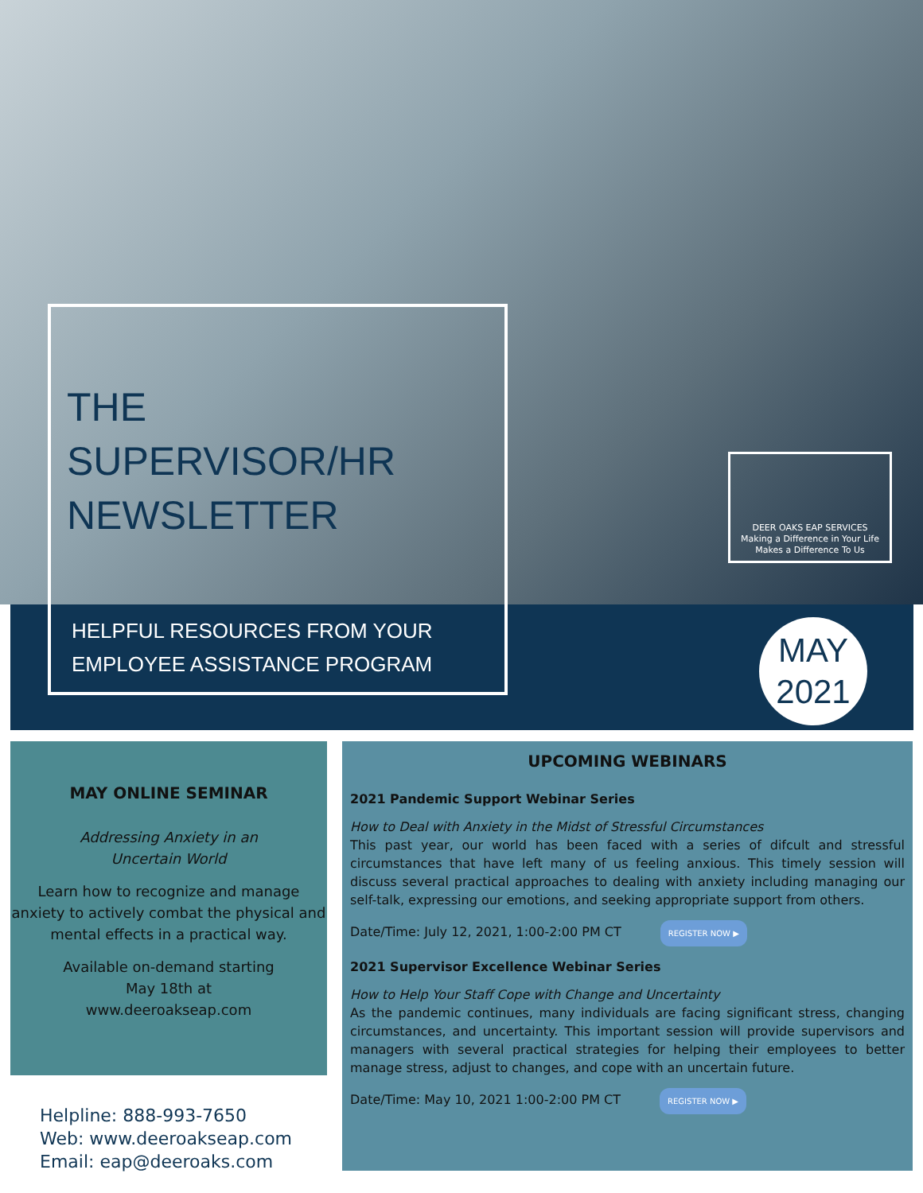THE
SUPERVISOR/HR
NEWSLETTER
HELPFUL RESOURCES FROM YOUR
EMPLOYEE ASSISTANCE PROGRAM
DEER OAKS EAP SERVICES
Making a Difference in Your Life
Makes a Difference To Us
MAY
2021
MAY ONLINE SEMINAR
Addressing Anxiety in an
Uncertain World
Learn how to recognize and manage anxiety to actively combat the physical and mental effects in a practical way.
Available on-demand starting
May 18th at
www.deeroakseap.com
Helpline: 888-993-7650
Web: www.deeroakseap.com
Email: eap@deeroaks.com
UPCOMING WEBINARS
2021 Pandemic Support Webinar Series
How to Deal with Anxiety in the Midst of Stressful Circumstances
This past year, our world has been faced with a series of difcult and stressful circumstances that have left many of us feeling anxious. This timely session will discuss several practical approaches to dealing with anxiety including managing our self-talk, expressing our emotions, and seeking appropriate support from others.
Date/Time: July 12, 2021, 1:00-2:00 PM CT REGISTER NOW ▶
2021 Supervisor Excellence Webinar Series
How to Help Your Staff Cope with Change and Uncertainty
As the pandemic continues, many individuals are facing significant stress, changing circumstances, and uncertainty. This important session will provide supervisors and managers with several practical strategies for helping their employees to better manage stress, adjust to changes, and cope with an uncertain future.
Date/Time: May 10, 2021 1:00-2:00 PM CT REGISTER NOW ▶